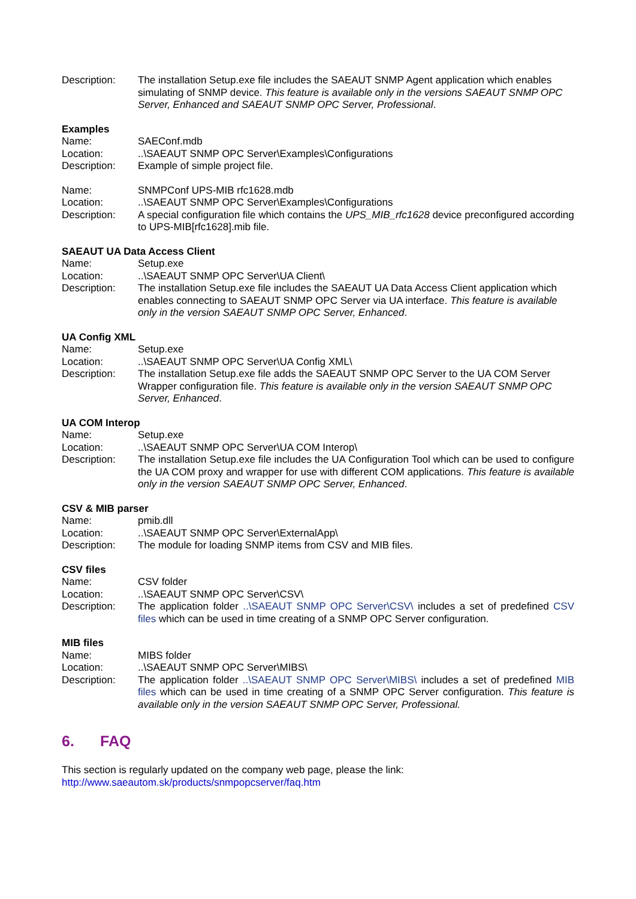Description: The installation Setup.exe file includes the SAEAUT SNMP Agent application which enables simulating of SNMP device. This feature is available only in the versions SAEAUT SNMP OPC Server, Enhanced and SAEAUT SNMP OPC Server, Professional.
Examples
Name: SAEConf.mdb
Location: ..\SAEAUT SNMP OPC Server\Examples\Configurations
Description: Example of simple project file.
Name: SNMPConf UPS-MIB rfc1628.mdb
Location: ..\SAEAUT SNMP OPC Server\Examples\Configurations
Description: A special configuration file which contains the UPS_MIB_rfc1628 device preconfigured according to UPS-MIB[rfc1628].mib file.
SAEAUT UA Data Access Client
Name: Setup.exe
Location: ..\SAEAUT SNMP OPC Server\UA Client\
Description: The installation Setup.exe file includes the SAEAUT UA Data Access Client application which enables connecting to SAEAUT SNMP OPC Server via UA interface. This feature is available only in the version SAEAUT SNMP OPC Server, Enhanced.
UA Config XML
Name: Setup.exe
Location: ..\SAEAUT SNMP OPC Server\UA Config XML\
Description: The installation Setup.exe file adds the SAEAUT SNMP OPC Server to the UA COM Server Wrapper configuration file. This feature is available only in the version SAEAUT SNMP OPC Server, Enhanced.
UA COM Interop
Name: Setup.exe
Location: ..\SAEAUT SNMP OPC Server\UA COM Interop\
Description: The installation Setup.exe file includes the UA Configuration Tool which can be used to configure the UA COM proxy and wrapper for use with different COM applications. This feature is available only in the version SAEAUT SNMP OPC Server, Enhanced.
CSV & MIB parser
Name: pmib.dll
Location: ..\SAEAUT SNMP OPC Server\ExternalApp\
Description: The module for loading SNMP items from CSV and MIB files.
CSV files
Name: CSV folder
Location: ..\SAEAUT SNMP OPC Server\CSV\
Description: The application folder ..\SAEAUT SNMP OPC Server\CSV\ includes a set of predefined CSV files which can be used in time creating of a SNMP OPC Server configuration.
MIB files
Name: MIBS folder
Location: ..\SAEAUT SNMP OPC Server\MIBS\
Description: The application folder ..\SAEAUT SNMP OPC Server\MIBS\ includes a set of predefined MIB files which can be used in time creating of a SNMP OPC Server configuration. This feature is available only in the version SAEAUT SNMP OPC Server, Professional.
6. FAQ
This section is regularly updated on the company web page, please the link:
http://www.saeautom.sk/products/snmpopcserver/faq.htm